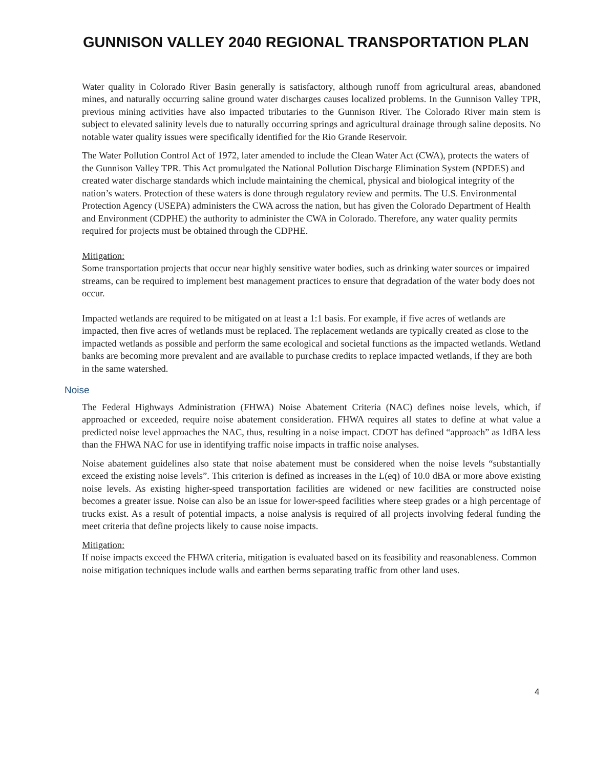GUNNISON VALLEY 2040 REGIONAL TRANSPORTATION PLAN
Water quality in Colorado River Basin generally is satisfactory, although runoff from agricultural areas, abandoned mines, and naturally occurring saline ground water discharges causes localized problems. In the Gunnison Valley TPR, previous mining activities have also impacted tributaries to the Gunnison River. The Colorado River main stem is subject to elevated salinity levels due to naturally occurring springs and agricultural drainage through saline deposits. No notable water quality issues were specifically identified for the Rio Grande Reservoir.
The Water Pollution Control Act of 1972, later amended to include the Clean Water Act (CWA), protects the waters of the Gunnison Valley TPR. This Act promulgated the National Pollution Discharge Elimination System (NPDES) and created water discharge standards which include maintaining the chemical, physical and biological integrity of the nation’s waters. Protection of these waters is done through regulatory review and permits. The U.S. Environmental Protection Agency (USEPA) administers the CWA across the nation, but has given the Colorado Department of Health and Environment (CDPHE) the authority to administer the CWA in Colorado. Therefore, any water quality permits required for projects must be obtained through the CDPHE.
Mitigation:
Some transportation projects that occur near highly sensitive water bodies, such as drinking water sources or impaired streams, can be required to implement best management practices to ensure that degradation of the water body does not occur.
Impacted wetlands are required to be mitigated on at least a 1:1 basis. For example, if five acres of wetlands are impacted, then five acres of wetlands must be replaced. The replacement wetlands are typically created as close to the impacted wetlands as possible and perform the same ecological and societal functions as the impacted wetlands. Wetland banks are becoming more prevalent and are available to purchase credits to replace impacted wetlands, if they are both in the same watershed.
Noise
The Federal Highways Administration (FHWA) Noise Abatement Criteria (NAC) defines noise levels, which, if approached or exceeded, require noise abatement consideration. FHWA requires all states to define at what value a predicted noise level approaches the NAC, thus, resulting in a noise impact. CDOT has defined “approach” as 1dBA less than the FHWA NAC for use in identifying traffic noise impacts in traffic noise analyses.
Noise abatement guidelines also state that noise abatement must be considered when the noise levels “substantially exceed the existing noise levels”. This criterion is defined as increases in the L(eq) of 10.0 dBA or more above existing noise levels. As existing higher-speed transportation facilities are widened or new facilities are constructed noise becomes a greater issue. Noise can also be an issue for lower-speed facilities where steep grades or a high percentage of trucks exist. As a result of potential impacts, a noise analysis is required of all projects involving federal funding the meet criteria that define projects likely to cause noise impacts.
Mitigation:
If noise impacts exceed the FHWA criteria, mitigation is evaluated based on its feasibility and reasonableness. Common noise mitigation techniques include walls and earthen berms separating traffic from other land uses.
4